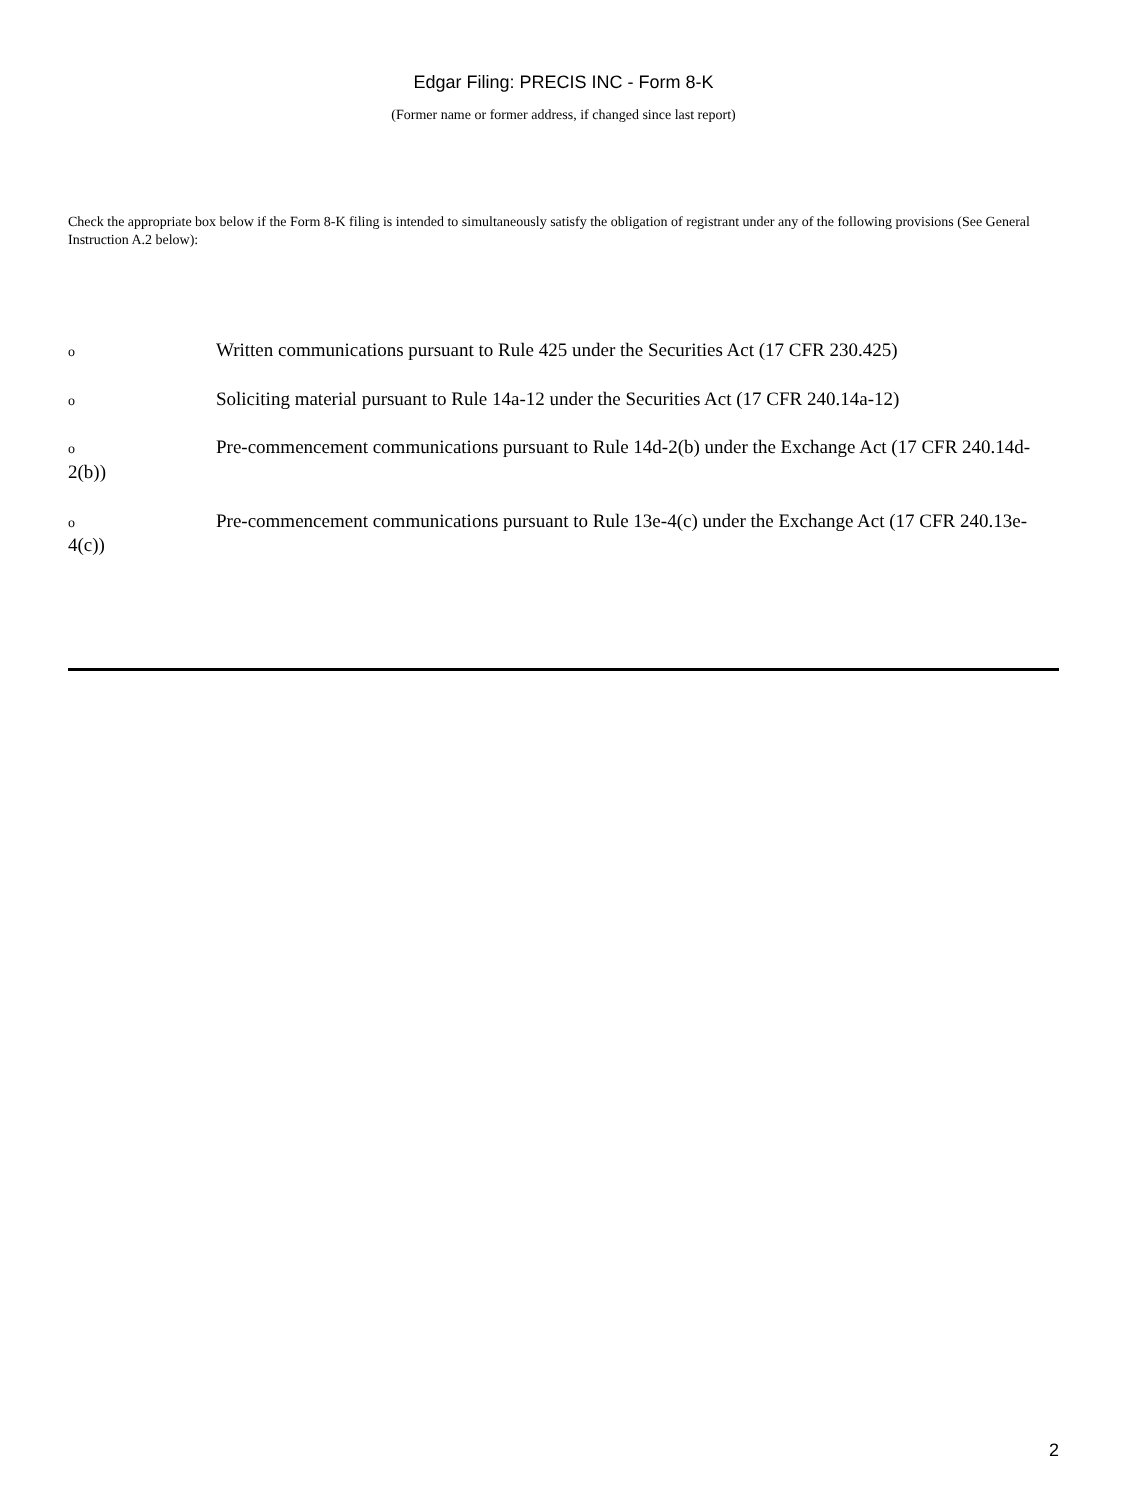Edgar Filing: PRECIS INC - Form 8-K
(Former name or former address, if changed since last report)
Check the appropriate box below if the Form 8-K filing is intended to simultaneously satisfy the obligation of registrant under any of the following provisions (See General Instruction A.2 below):
o Written communications pursuant to Rule 425 under the Securities Act (17 CFR 230.425)
o Soliciting material pursuant to Rule 14a-12 under the Securities Act (17 CFR 240.14a-12)
o Pre-commencement communications pursuant to Rule 14d-2(b) under the Exchange Act (17 CFR 240.14d-2(b))
o Pre-commencement communications pursuant to Rule 13e-4(c) under the Exchange Act (17 CFR 240.13e-4(c))
2